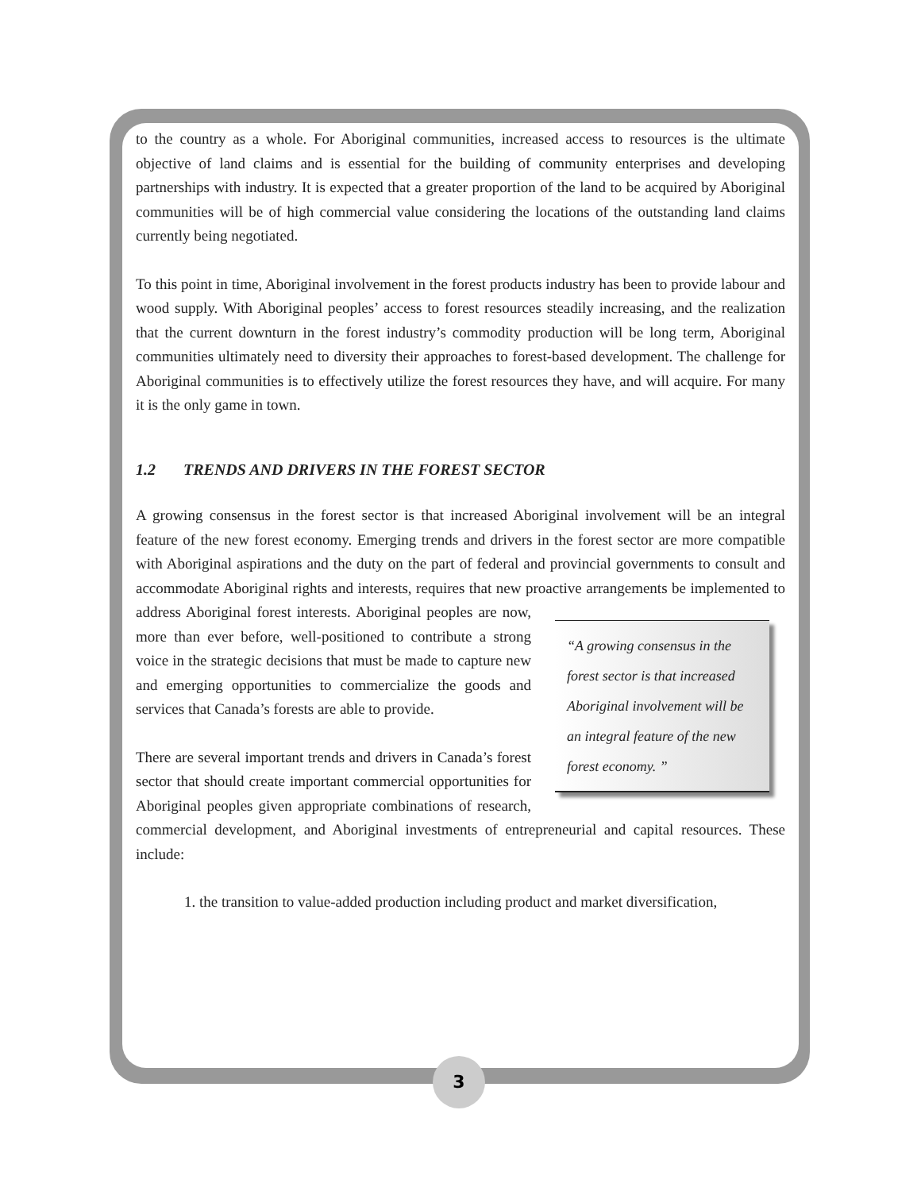to the country as a whole. For Aboriginal communities, increased access to resources is the ultimate objective of land claims and is essential for the building of community enterprises and developing partnerships with industry. It is expected that a greater proportion of the land to be acquired by Aboriginal communities will be of high commercial value considering the locations of the outstanding land claims currently being negotiated.
To this point in time, Aboriginal involvement in the forest products industry has been to provide labour and wood supply. With Aboriginal peoples’ access to forest resources steadily increasing, and the realization that the current downturn in the forest industry’s commodity production will be long term, Aboriginal communities ultimately need to diversity their approaches to forest-based development. The challenge for Aboriginal communities is to effectively utilize the forest resources they have, and will acquire. For many it is the only game in town.
1.2 TRENDS AND DRIVERS IN THE FOREST SECTOR
A growing consensus in the forest sector is that increased Aboriginal involvement will be an integral feature of the new forest economy. Emerging trends and drivers in the forest sector are more compatible with Aboriginal aspirations and the duty on the part of federal and provincial governments to consult and accommodate Aboriginal rights and interests, requires that new proactive arrangements be implemented to address Aboriginal forest interests. Aboriginal “A growing consensus in the forest sector is that increased Aboriginal involvement will be an integral feature of the new forest economy. ” peoples are now, more than ever before, well-positioned to contribute a strong voice in the strategic decisions that must be made to capture new and emerging opportunities to commercialize the goods and services that Canada’s forests are able to provide.
There are several important trends and drivers in Canada’s forest sector that should create important commercial opportunities for Aboriginal peoples given appropriate combinations of research, commercial development, and Aboriginal investments of entrepreneurial and capital resources. These include:
1. the transition to value-added production including product and market diversification,
3